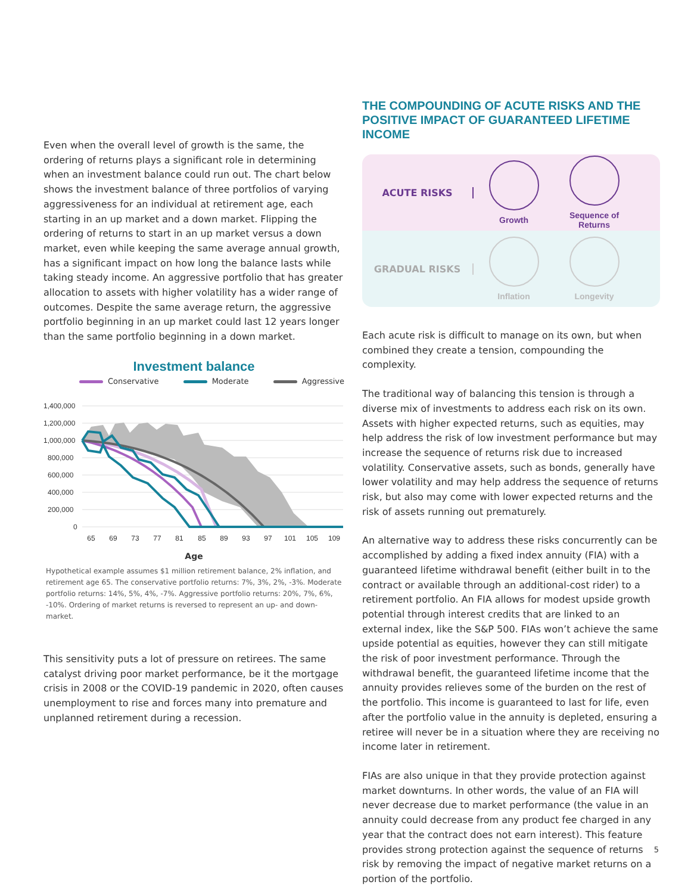Even when the overall level of growth is the same, the ordering of returns plays a significant role in determining when an investment balance could run out. The chart below shows the investment balance of three portfolios of varying aggressiveness for an individual at retirement age, each starting in an up market and a down market. Flipping the ordering of returns to start in an up market versus a down market, even while keeping the same average annual growth, has a significant impact on how long the balance lasts while taking steady income. An aggressive portfolio that has greater allocation to assets with higher volatility has a wider range of outcomes. Despite the same average return, the aggressive portfolio beginning in an up market could last 12 years longer than the same portfolio beginning in a down market.
Investment balance
Conservative Moderate Aggressive
1,400,000
1,200,000
1,000,000
800,000
600,000
400,000
200,000
0
65
69
73
77
81
85
89
93
97
101
105
109
Age
Hypothetical example assumes $1 million retirement balance, 2% inflation, and retirement age 65. The conservative portfolio returns: 7%, 3%, 2%, -3%. Moderate portfolio returns: 14%, 5%, 4%, -7%. Aggressive portfolio returns: 20%, 7%, 6%, -10%. Ordering of market returns is reversed to represent an up- and down-market.
This sensitivity puts a lot of pressure on retirees. The same catalyst driving poor market performance, be it the mortgage crisis in 2008 or the COVID-19 pandemic in 2020, often causes unemployment to rise and forces many into premature and unplanned retirement during a recession.
THE COMPOUNDING OF ACUTE RISKS AND THE POSITIVE IMPACT OF GUARANTEED LIFETIME INCOME
ACUTE RISKS Growth
Sequence of Returns
GRADUAL RISKS Inflation Longevity
Each acute risk is difficult to manage on its own, but when combined they create a tension, compounding the complexity.
The traditional way of balancing this tension is through a diverse mix of investments to address each risk on its own. Assets with higher expected returns, such as equities, may help address the risk of low investment performance but may increase the sequence of returns risk due to increased volatility. Conservative assets, such as bonds, generally have lower volatility and may help address the sequence of returns risk, but also may come with lower expected returns and the risk of assets running out prematurely.
An alternative way to address these risks concurrently can be accomplished by adding a fixed index annuity (FIA) with a guaranteed lifetime withdrawal benefit (either built in to the contract or available through an additional-cost rider) to a retirement portfolio. An FIA allows for modest upside growth potential through interest credits that are linked to an external index, like the S&P 500. FIAs won’t achieve the same upside potential as equities, however they can still mitigate the risk of poor investment performance. Through the withdrawal benefit, the guaranteed lifetime income that the annuity provides relieves some of the burden on the rest of the portfolio. This income is guaranteed to last for life, even after the portfolio value in the annuity is depleted, ensuring a retiree will never be in a situation where they are receiving no income later in retirement.
FIAs are also unique in that they provide protection against market downturns. In other words, the value of an FIA will never decrease due to market performance (the value in an annuity could decrease from any product fee charged in any year that the contract does not earn interest). This feature provides strong protection against the sequence of returns risk by removing the impact of negative market returns on a portion of the portfolio.
5